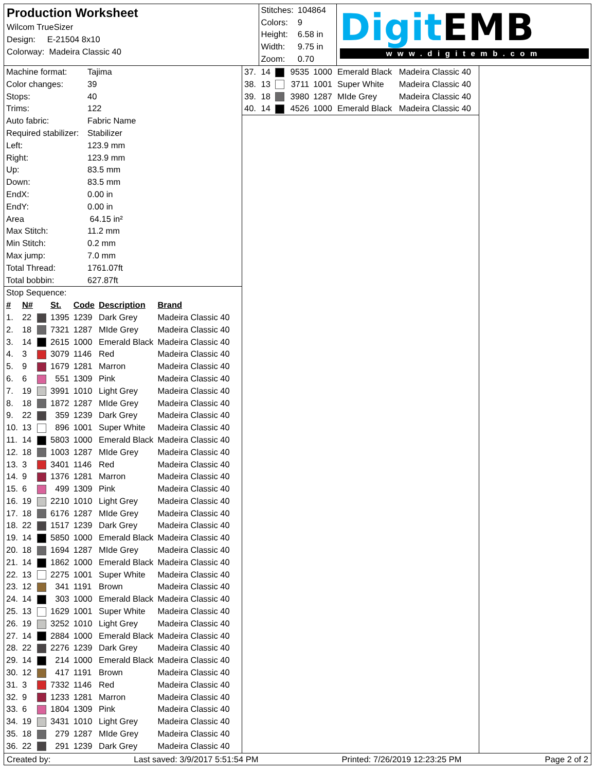Production Worksheet
Wilcom TrueSizer
Design: E-21504 8x10
Colorway: Madeira Classic 40
| Stitches: | 104864 |
| Colors: | 9 |
| Height: | 6.58 in |
| Width: | 9.75 in |
| Zoom: | 0.70 |
Digit EMB
www.digitemb.com
| Machine format: | Tajima |
| Color changes: | 39 |
| Stops: | 40 |
| Trims: | 122 |
| Auto fabric: | Fabric Name |
| Required stabilizer: | Stabilizer |
| Left: | 123.9 mm |
| Right: | 123.9 mm |
| Up: | 83.5 mm |
| Down: | 83.5 mm |
| EndX: | 0.00 in |
| EndY: | 0.00 in |
| Area | 64.15 in² |
| Max Stitch: | 11.2 mm |
| Min Stitch: | 0.2 mm |
| Max jump: | 7.0 mm |
| Total Thread: | 1761.07ft |
| Total bobbin: | 627.87ft |
Stop Sequence:
| # | N# | | St. | Code | Description | Brand |
| --- | --- | --- | --- | --- | --- | --- |
| 1. | 22 | | 1395 | 1239 | Dark Grey | Madeira Classic 40 |
| 2. | 18 | | 7321 | 1287 | MIde Grey | Madeira Classic 40 |
| 3. | 14 | | 2615 | 1000 | Emerald Black | Madeira Classic 40 |
| 4. | 3 | | 3079 | 1146 | Red | Madeira Classic 40 |
| 5. | 9 | | 1679 | 1281 | Marron | Madeira Classic 40 |
| 6. | 6 | | 551 | 1309 | Pink | Madeira Classic 40 |
| 7. | 19 | | 3991 | 1010 | Light Grey | Madeira Classic 40 |
| 8. | 18 | | 1872 | 1287 | MIde Grey | Madeira Classic 40 |
| 9. | 22 | | 359 | 1239 | Dark Grey | Madeira Classic 40 |
| 10. | 13 | | 896 | 1001 | Super White | Madeira Classic 40 |
| 11. | 14 | | 5803 | 1000 | Emerald Black | Madeira Classic 40 |
| 12. | 18 | | 1003 | 1287 | MIde Grey | Madeira Classic 40 |
| 13. | 3 | | 3401 | 1146 | Red | Madeira Classic 40 |
| 14. | 9 | | 1376 | 1281 | Marron | Madeira Classic 40 |
| 15. | 6 | | 499 | 1309 | Pink | Madeira Classic 40 |
| 16. | 19 | | 2210 | 1010 | Light Grey | Madeira Classic 40 |
| 17. | 18 | | 6176 | 1287 | MIde Grey | Madeira Classic 40 |
| 18. | 22 | | 1517 | 1239 | Dark Grey | Madeira Classic 40 |
| 19. | 14 | | 5850 | 1000 | Emerald Black | Madeira Classic 40 |
| 20. | 18 | | 1694 | 1287 | MIde Grey | Madeira Classic 40 |
| 21. | 14 | | 1862 | 1000 | Emerald Black | Madeira Classic 40 |
| 22. | 13 | | 2275 | 1001 | Super White | Madeira Classic 40 |
| 23. | 12 | | 341 | 1191 | Brown | Madeira Classic 40 |
| 24. | 14 | | 303 | 1000 | Emerald Black | Madeira Classic 40 |
| 25. | 13 | | 1629 | 1001 | Super White | Madeira Classic 40 |
| 26. | 19 | | 3252 | 1010 | Light Grey | Madeira Classic 40 |
| 27. | 14 | | 2884 | 1000 | Emerald Black | Madeira Classic 40 |
| 28. | 22 | | 2276 | 1239 | Dark Grey | Madeira Classic 40 |
| 29. | 14 | | 214 | 1000 | Emerald Black | Madeira Classic 40 |
| 30. | 12 | | 417 | 1191 | Brown | Madeira Classic 40 |
| 31. | 3 | | 7332 | 1146 | Red | Madeira Classic 40 |
| 32. | 9 | | 1233 | 1281 | Marron | Madeira Classic 40 |
| 33. | 6 | | 1804 | 1309 | Pink | Madeira Classic 40 |
| 34. | 19 | | 3431 | 1010 | Light Grey | Madeira Classic 40 |
| 35. | 18 | | 279 | 1287 | MIde Grey | Madeira Classic 40 |
| 36. | 22 | | 291 | 1239 | Dark Grey | Madeira Classic 40 |
| 37. | 14 | | 9535 | 1000 | Emerald Black | Madeira Classic 40 |
| 38. | 13 | | 3711 | 1001 | Super White | Madeira Classic 40 |
| 39. | 18 | | 3980 | 1287 | MIde Grey | Madeira Classic 40 |
| 40. | 14 | | 4526 | 1000 | Emerald Black | Madeira Classic 40 |
Created by: Last saved: 3/9/2017 5:51:54 PM Printed: 7/26/2019 12:23:25 PM Page 2 of 2